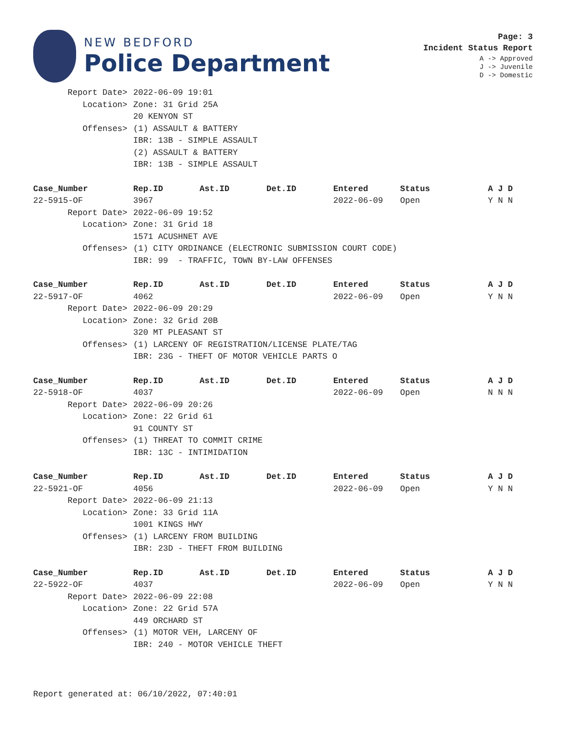NEW BEDFORD
Police Department
Page: 3
Incident Status Report
A -> Approved
J -> Juvenile
D -> Domestic
| Report Date> | 2022-06-09 19:01 | | | | | |
| Location> | Zone: 31 Grid 25A | | | | | |
| | 20 KENYON ST | | | | | |
| Offenses> | (1) ASSAULT & BATTERY | | | | | |
| | IBR: 13B - SIMPLE ASSAULT | | | | | |
| | (2) ASSAULT & BATTERY | | | | | |
| | IBR: 13B - SIMPLE ASSAULT | | | | | |
| Case_Number | Rep.ID | Ast.ID | Det.ID | Entered | Status | A J D |
| 22-5915-OF | 3967 | | | 2022-06-09 | Open | Y N N |
| Report Date> | 2022-06-09 19:52 | | | | | |
| Location> | Zone: 31 Grid 18 | | | | | |
| | 1571 ACUSHNET AVE | | | | | |
| Offenses> | (1) CITY ORDINANCE (ELECTRONIC SUBMISSION COURT CODE) | | | | | |
| | IBR: 99 - TRAFFIC, TOWN BY-LAW OFFENSES | | | | | |
| Case_Number | Rep.ID | Ast.ID | Det.ID | Entered | Status | A J D |
| 22-5917-OF | 4062 | | | 2022-06-09 | Open | Y N N |
| Report Date> | 2022-06-09 20:29 | | | | | |
| Location> | Zone: 32 Grid 20B | | | | | |
| | 320 MT PLEASANT ST | | | | | |
| Offenses> | (1) LARCENY OF REGISTRATION/LICENSE PLATE/TAG | | | | | |
| | IBR: 23G - THEFT OF MOTOR VEHICLE PARTS O | | | | | |
| Case_Number | Rep.ID | Ast.ID | Det.ID | Entered | Status | A J D |
| 22-5918-OF | 4037 | | | 2022-06-09 | Open | N N N |
| Report Date> | 2022-06-09 20:26 | | | | | |
| Location> | Zone: 22 Grid 61 | | | | | |
| | 91 COUNTY ST | | | | | |
| Offenses> | (1) THREAT TO COMMIT CRIME | | | | | |
| | IBR: 13C - INTIMIDATION | | | | | |
| Case_Number | Rep.ID | Ast.ID | Det.ID | Entered | Status | A J D |
| 22-5921-OF | 4056 | | | 2022-06-09 | Open | Y N N |
| Report Date> | 2022-06-09 21:13 | | | | | |
| Location> | Zone: 33 Grid 11A | | | | | |
| | 1001 KINGS HWY | | | | | |
| Offenses> | (1) LARCENY FROM BUILDING | | | | | |
| | IBR: 23D - THEFT FROM BUILDING | | | | | |
| Case_Number | Rep.ID | Ast.ID | Det.ID | Entered | Status | A J D |
| 22-5922-OF | 4037 | | | 2022-06-09 | Open | Y N N |
| Report Date> | 2022-06-09 22:08 | | | | | |
| Location> | Zone: 22 Grid 57A | | | | | |
| | 449 ORCHARD ST | | | | | |
| Offenses> | (1) MOTOR VEH, LARCENY OF | | | | | |
| | IBR: 240 - MOTOR VEHICLE THEFT | | | | | |
Report generated at: 06/10/2022, 07:40:01